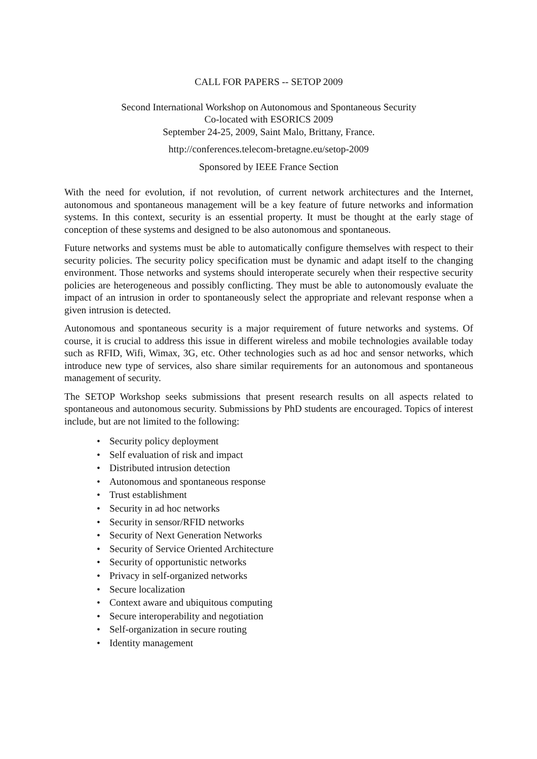CALL FOR PAPERS -- SETOP 2009
Second International Workshop on Autonomous and Spontaneous Security
Co-located with ESORICS 2009
September 24-25, 2009, Saint Malo, Brittany, France.
http://conferences.telecom-bretagne.eu/setop-2009
Sponsored by IEEE France Section
With the need for evolution, if not revolution, of current network architectures and the Internet, autonomous and spontaneous management will be a key feature of future networks and information systems. In this context, security is an essential property. It must be thought at the early stage of conception of these systems and designed to be also autonomous and spontaneous.
Future networks and systems must be able to automatically configure themselves with respect to their security policies. The security policy specification must be dynamic and adapt itself to the changing environment. Those networks and systems should interoperate securely when their respective security policies are heterogeneous and possibly conflicting. They must be able to autonomously evaluate the impact of an intrusion in order to spontaneously select the appropriate and relevant response when a given intrusion is detected.
Autonomous and spontaneous security is a major requirement of future networks and systems. Of course, it is crucial to address this issue in different wireless and mobile technologies available today such as RFID, Wifi, Wimax, 3G, etc. Other technologies such as ad hoc and sensor networks, which introduce new type of services, also share similar requirements for an autonomous and spontaneous management of security.
The SETOP Workshop seeks submissions that present research results on all aspects related to spontaneous and autonomous security. Submissions by PhD students are encouraged. Topics of interest include, but are not limited to the following:
• Security policy deployment
• Self evaluation of risk and impact
• Distributed intrusion detection
• Autonomous and spontaneous response
• Trust establishment
• Security in ad hoc networks
• Security in sensor/RFID networks
• Security of Next Generation Networks
• Security of Service Oriented Architecture
• Security of opportunistic networks
• Privacy in self-organized networks
• Secure localization
• Context aware and ubiquitous computing
• Secure interoperability and negotiation
• Self-organization in secure routing
• Identity management